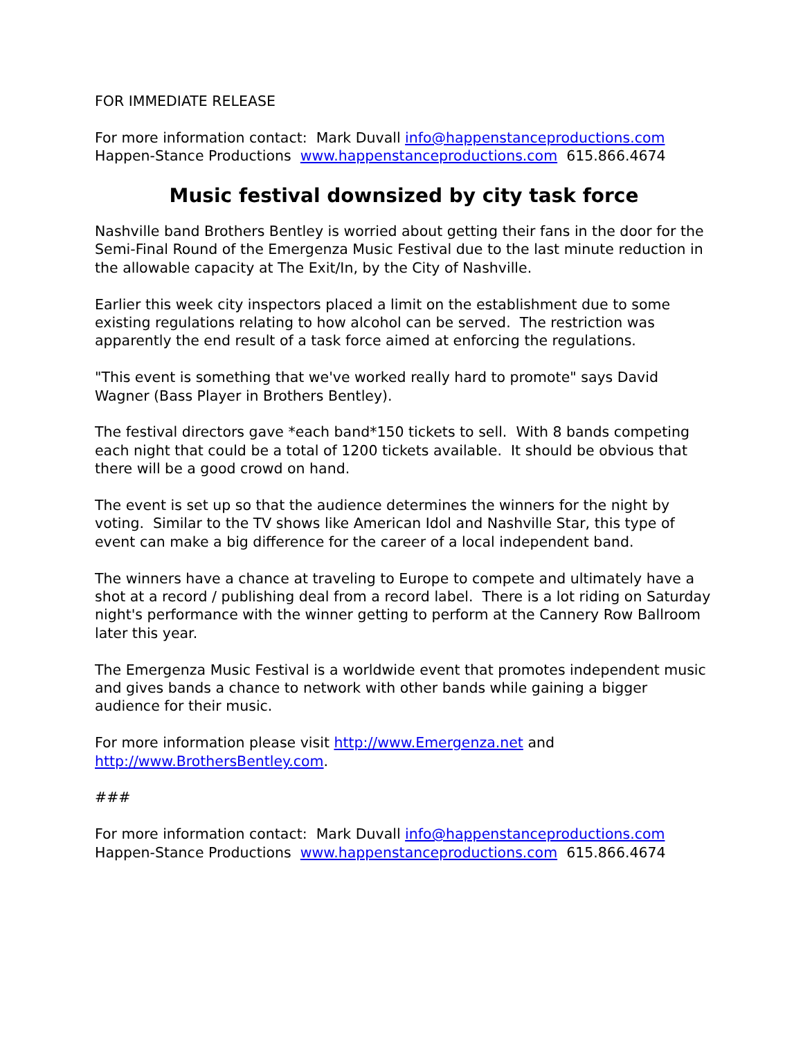FOR IMMEDIATE RELEASE
For more information contact: Mark Duvall info@happenstanceproductions.com
Happen-Stance Productions www.happenstanceproductions.com 615.866.4674
Music festival downsized by city task force
Nashville band Brothers Bentley is worried about getting their fans in the door for the Semi-Final Round of the Emergenza Music Festival due to the last minute reduction in the allowable capacity at The Exit/In, by the City of Nashville.
Earlier this week city inspectors placed a limit on the establishment due to some existing regulations relating to how alcohol can be served. The restriction was apparently the end result of a task force aimed at enforcing the regulations.
"This event is something that we've worked really hard to promote" says David Wagner (Bass Player in Brothers Bentley).
The festival directors gave *each band*150 tickets to sell. With 8 bands competing each night that could be a total of 1200 tickets available. It should be obvious that there will be a good crowd on hand.
The event is set up so that the audience determines the winners for the night by voting. Similar to the TV shows like American Idol and Nashville Star, this type of event can make a big difference for the career of a local independent band.
The winners have a chance at traveling to Europe to compete and ultimately have a shot at a record / publishing deal from a record label. There is a lot riding on Saturday night's performance with the winner getting to perform at the Cannery Row Ballroom later this year.
The Emergenza Music Festival is a worldwide event that promotes independent music and gives bands a chance to network with other bands while gaining a bigger audience for their music.
For more information please visit http://www.Emergenza.net and http://www.BrothersBentley.com.
###
For more information contact: Mark Duvall info@happenstanceproductions.com
Happen-Stance Productions www.happenstanceproductions.com 615.866.4674